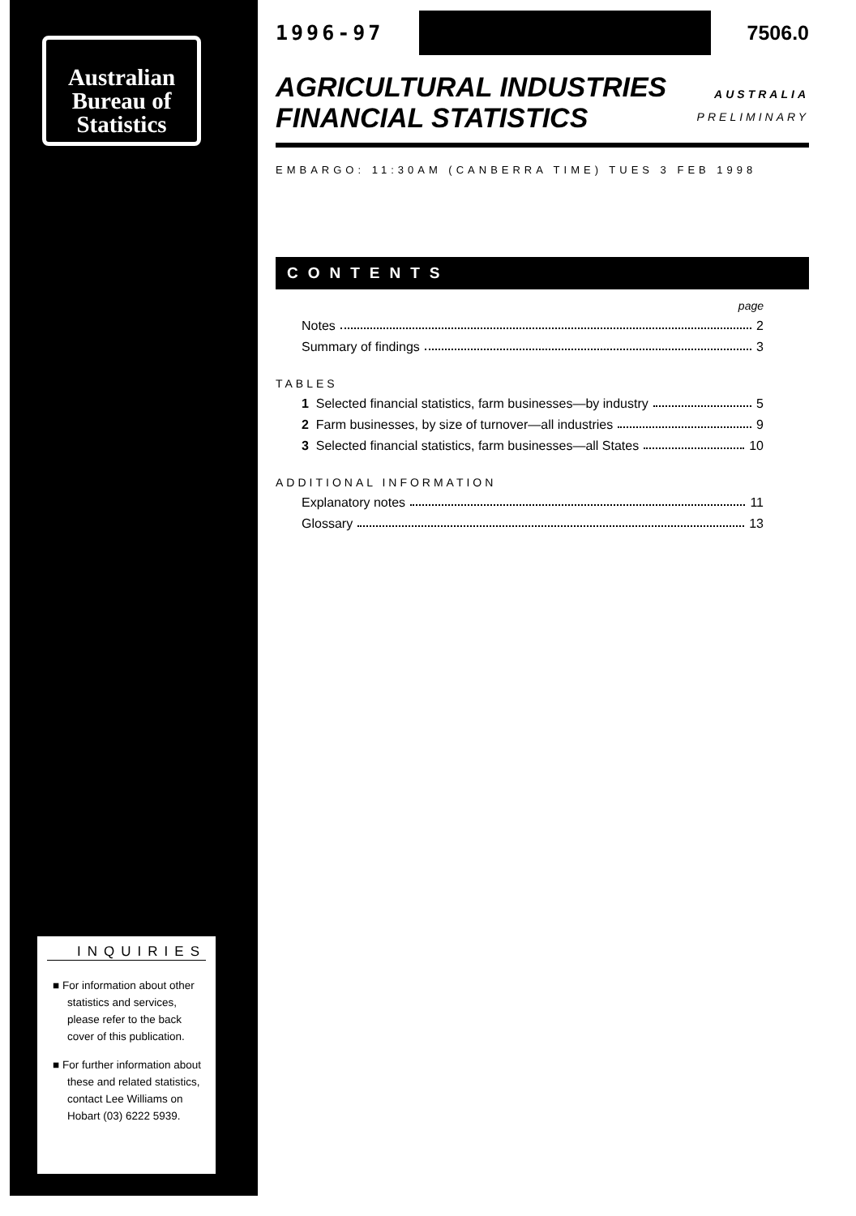Australian
Bureau of
Statistics
INQUIRIES
■ For information about other statistics and services, please refer to the back cover of this publication.
■ For further information about these and related statistics, contact Lee Williams on Hobart (03) 6222 5939.
1996-97 7506.0
AGRICULTURAL INDUSTRIES
FINANCIAL STATISTICS
AUSTRALIA
PRELIMINARY
EMBARGO: 11:30AM (CANBERRA TIME) TUES 3 FEB 1998
CONTENTS
page
Notes 2
Summary of findings 3
TABLES
1 Selected financial statistics, farm businesses—by industry 5
2 Farm businesses, by size of turnover—all industries 9
3 Selected financial statistics, farm businesses—all States 10
ADDITIONAL INFORMATION
Explanatory notes 11
Glossary 13